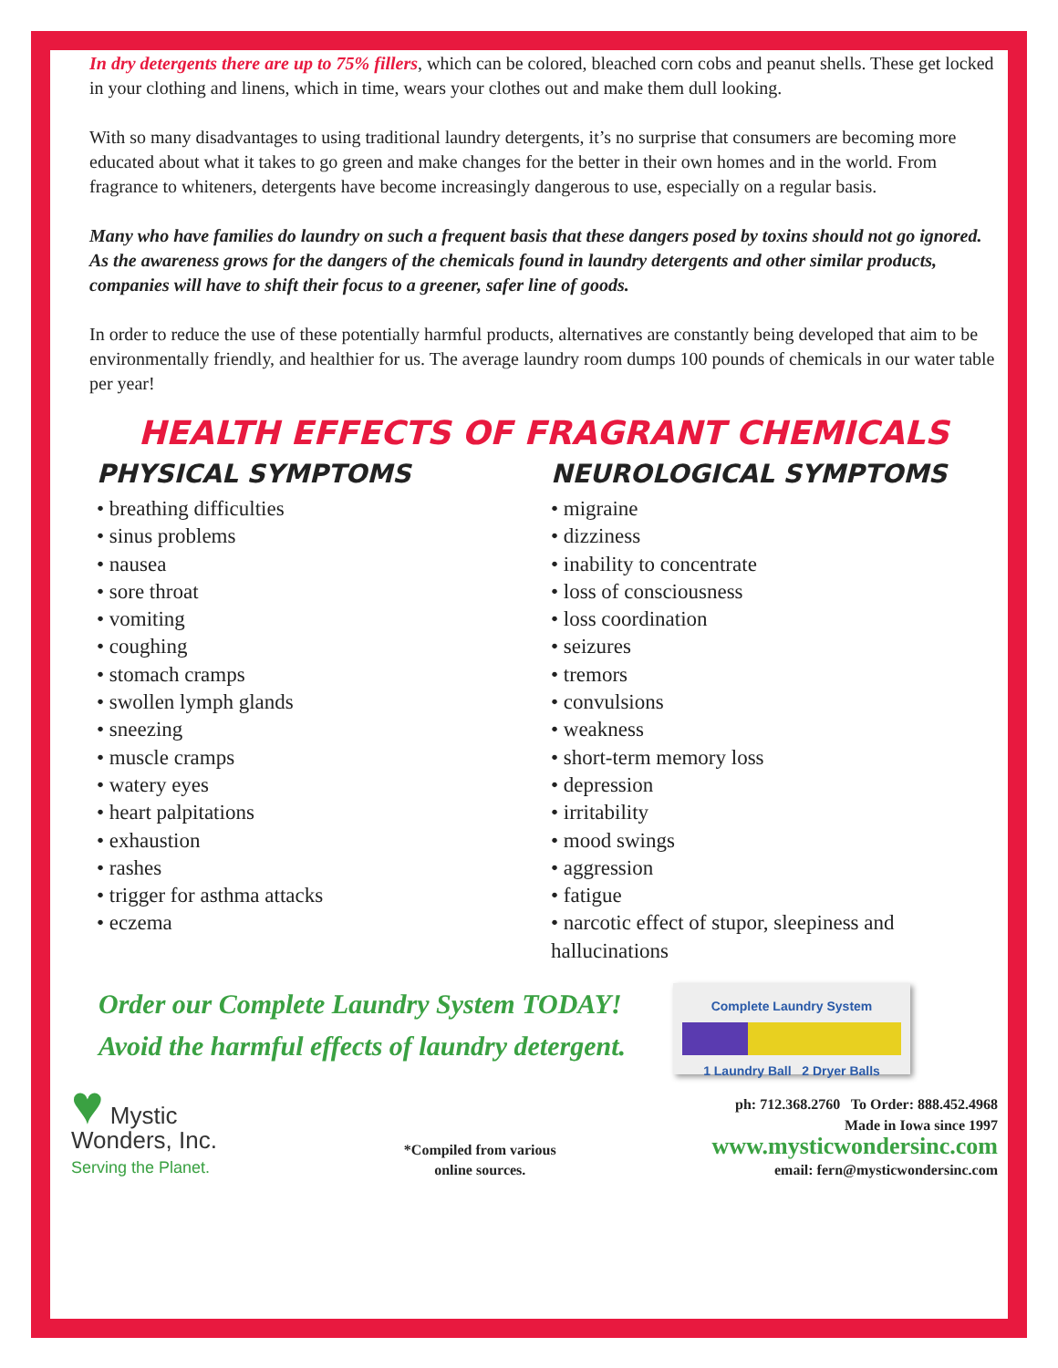In dry detergents there are up to 75% fillers, which can be colored, bleached corn cobs and peanut shells. These get locked in your clothing and linens, which in time, wears your clothes out and make them dull looking.
With so many disadvantages to using traditional laundry detergents, it’s no surprise that consumers are becoming more educated about what it takes to go green and make changes for the better in their own homes and in the world. From fragrance to whiteners, detergents have become increasingly dangerous to use, especially on a regular basis.
Many who have families do laundry on such a frequent basis that these dangers posed by toxins should not go ignored. As the awareness grows for the dangers of the chemicals found in laundry detergents and other similar products, companies will have to shift their focus to a greener, safer line of goods.
In order to reduce the use of these potentially harmful products, alternatives are constantly being developed that aim to be environmentally friendly, and healthier for us. The average laundry room dumps 100 pounds of chemicals in our water table per year!
HEALTH EFFECTS OF FRAGRANT CHEMICALS
PHYSICAL SYMPTOMS
• breathing difficulties
• sinus problems
• nausea
• sore throat
• vomiting
• coughing
• stomach cramps
• swollen lymph glands
• sneezing
• muscle cramps
• watery eyes
• heart palpitations
• exhaustion
• rashes
• trigger for asthma attacks
• eczema
NEUROLOGICAL SYMPTOMS
• migraine
• dizziness
• inability to concentrate
• loss of consciousness
• loss coordination
• seizures
• tremors
• convulsions
• weakness
• short-term memory loss
• depression
• irritability
• mood swings
• aggression
• fatigue
• narcotic effect of stupor, sleepiness and hallucinations
Order our Complete Laundry System TODAY!
Avoid the harmful effects of laundry detergent.
Complete Laundry System
1 Laundry Ball 2 Dryer Balls
♥ Mystic
Wonders, Inc.
Serving the Planet.
*Compiled from various
online sources.
ph: 712.368.2760 To Order: 888.452.4968
Made in Iowa since 1997
www.mysticwondersinc.com
email: fern@mysticwondersinc.com